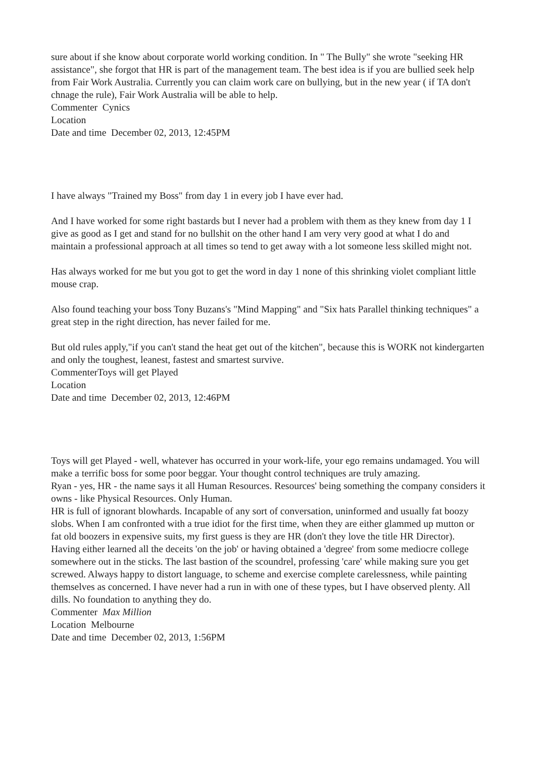sure about if she know about corporate world working condition. In " The Bully" she wrote "seeking HR assistance", she forgot that HR is part of the management team. The best idea is if you are bullied seek help from Fair Work Australia. Currently you can claim work care on bullying, but in the new year ( if TA don't chnage the rule), Fair Work Australia will be able to help.
Commenter Cynics
Location
Date and time December 02, 2013, 12:45PM
I have always "Trained my Boss" from day 1 in every job I have ever had.
And I have worked for some right bastards but I never had a problem with them as they knew from day 1 I give as good as I get and stand for no bullshit on the other hand I am very very good at what I do and maintain a professional approach at all times so tend to get away with a lot someone less skilled might not.
Has always worked for me but you got to get the word in day 1 none of this shrinking violet compliant little mouse crap.
Also found teaching your boss Tony Buzans's "Mind Mapping" and "Six hats Parallel thinking techniques" a great step in the right direction, has never failed for me.
But old rules apply,"if you can't stand the heat get out of the kitchen", because this is WORK not kindergarten and only the toughest, leanest, fastest and smartest survive.
CommenterToys will get Played
Location
Date and time December 02, 2013, 12:46PM
Toys will get Played - well, whatever has occurred in your work-life, your ego remains undamaged. You will make a terrific boss for some poor beggar. Your thought control techniques are truly amazing.
Ryan - yes, HR - the name says it all Human Resources. Resources' being something the company considers it owns - like Physical Resources. Only Human.
HR is full of ignorant blowhards. Incapable of any sort of conversation, uninformed and usually fat boozy slobs. When I am confronted with a true idiot for the first time, when they are either glammed up mutton or fat old boozers in expensive suits, my first guess is they are HR (don't they love the title HR Director). Having either learned all the deceits 'on the job' or having obtained a 'degree' from some mediocre college somewhere out in the sticks. The last bastion of the scoundrel, professing 'care' while making sure you get screwed. Always happy to distort language, to scheme and exercise complete carelessness, while painting themselves as concerned. I have never had a run in with one of these types, but I have observed plenty. All dills. No foundation to anything they do.
Commenter Max Million
Location Melbourne
Date and time December 02, 2013, 1:56PM